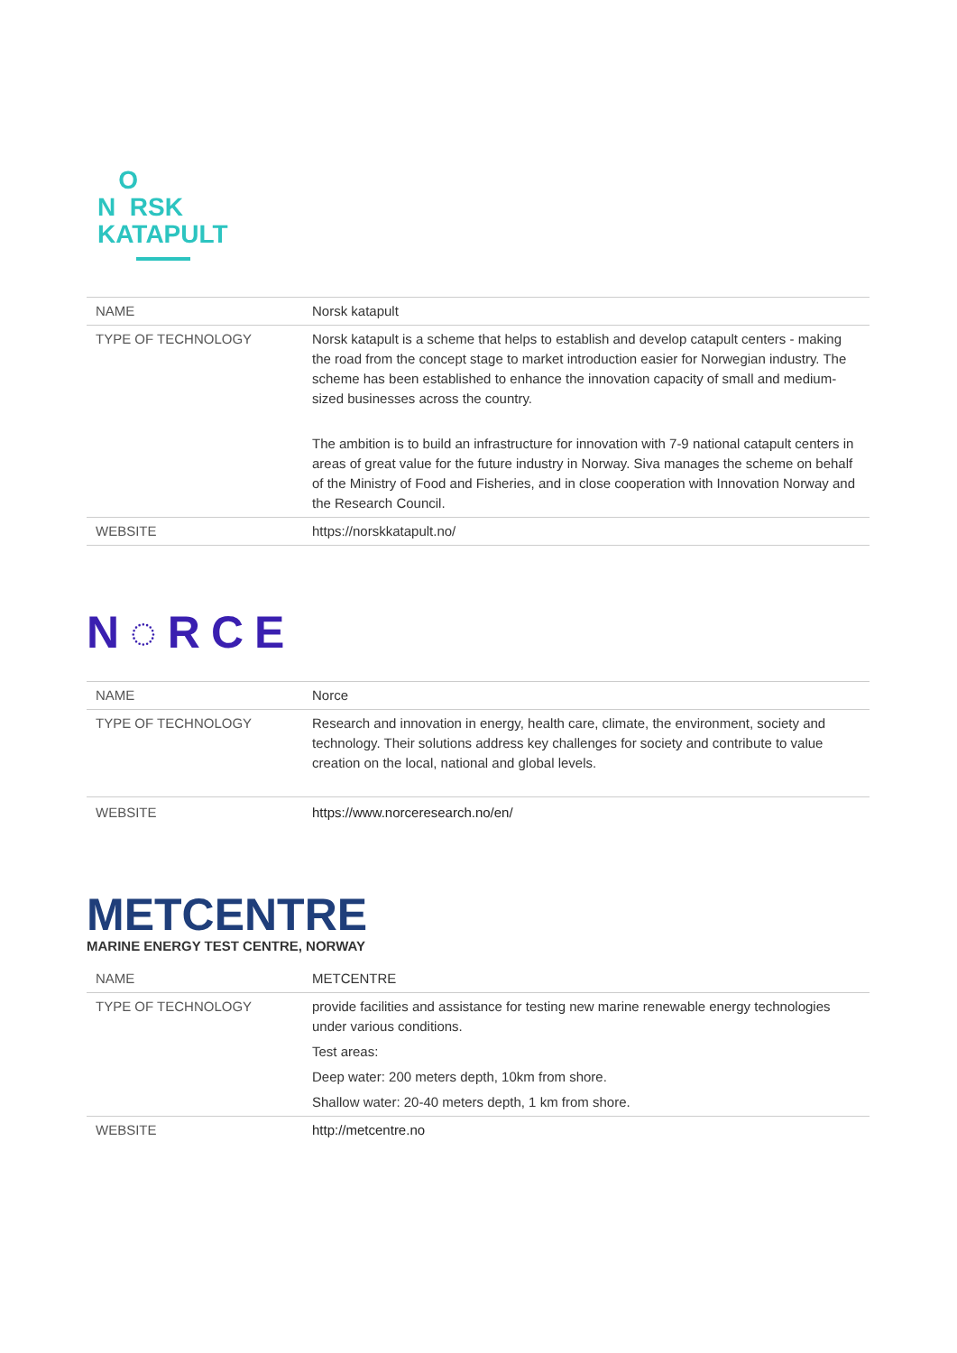O
N RSK
KATAPULT
| NAME | Norsk katapult |
| TYPE OF TECHNOLOGY | Norsk katapult is a scheme that helps to establish and develop catapult centers - making the road from the concept stage to market introduction easier for Norwegian industry. The scheme has been established to enhance the innovation capacity of small and medium-sized businesses across the country. The ambition is to build an infrastructure for innovation with 7-9 national catapult centers in areas of great value for the future industry in Norway. Siva manages the scheme on behalf of the Ministry of Food and Fisheries, and in close cooperation with Innovation Norway and the Research Council. |
| WEBSITE | https://norskkatapult.no/ |
N◌RCE
| NAME | Norce |
| TYPE OF TECHNOLOGY | Research and innovation in energy, health care, climate, the environment, society and technology. Their solutions address key challenges for society and contribute to value creation on the local, national and global levels. |
| WEBSITE | https://www.norceresearch.no/en/ |
METCENTRE
MARINE ENERGY TEST CENTRE, NORWAY
| NAME | METCENTRE |
| TYPE OF TECHNOLOGY | provide facilities and assistance for testing new marine renewable energy technologies under various conditions. Test areas: Deep water: 200 meters depth, 10km from shore. Shallow water: 20-40 meters depth, 1 km from shore. |
| WEBSITE | http://metcentre.no |